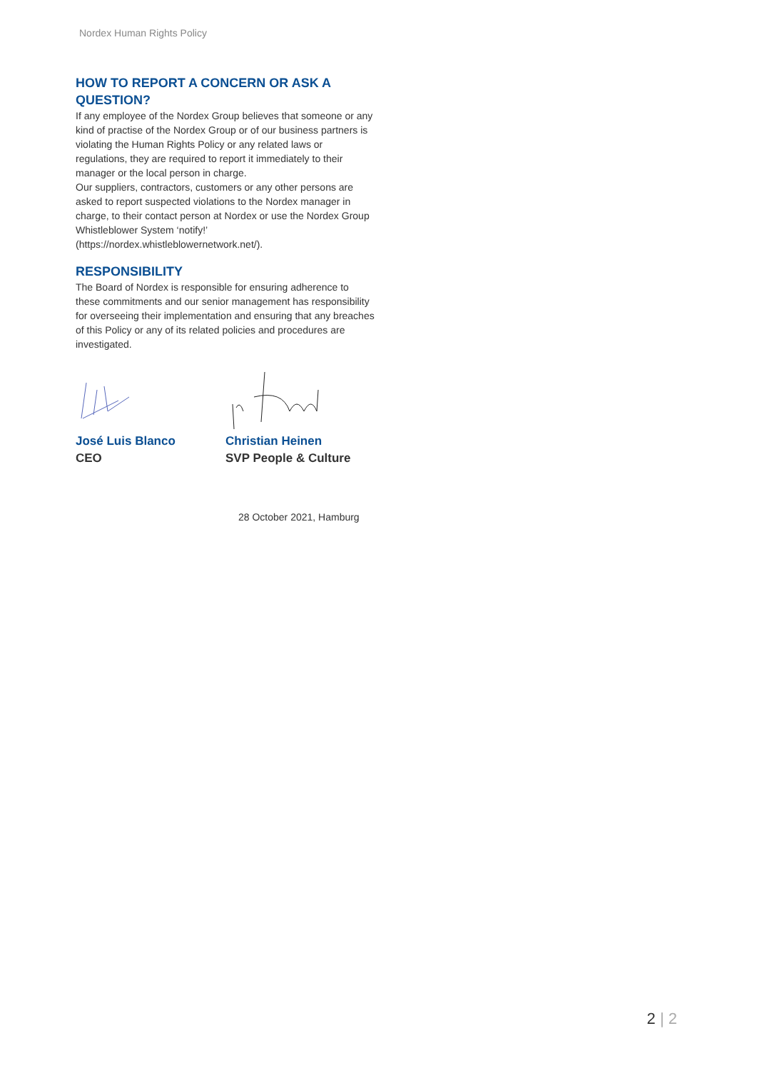Nordex Human Rights Policy
HOW TO REPORT A CONCERN OR ASK A QUESTION?
If any employee of the Nordex Group believes that someone or any kind of practise of the Nordex Group or of our business partners is violating the Human Rights Policy or any related laws or regulations, they are required to report it immediately to their manager or the local person in charge.
Our suppliers, contractors, customers or any other persons are asked to report suspected violations to the Nordex manager in charge, to their contact person at Nordex or use the Nordex Group Whistleblower System ‘notify!’ (https://nordex.whistleblowernetwork.net/).
RESPONSIBILITY
The Board of Nordex is responsible for ensuring adherence to these commitments and our senior management has responsibility for overseeing their implementation and ensuring that any breaches of this Policy or any of its related policies and procedures are investigated.
José Luis Blanco
CEO
Christian Heinen
SVP People & Culture
28 October 2021, Hamburg
2 | 2